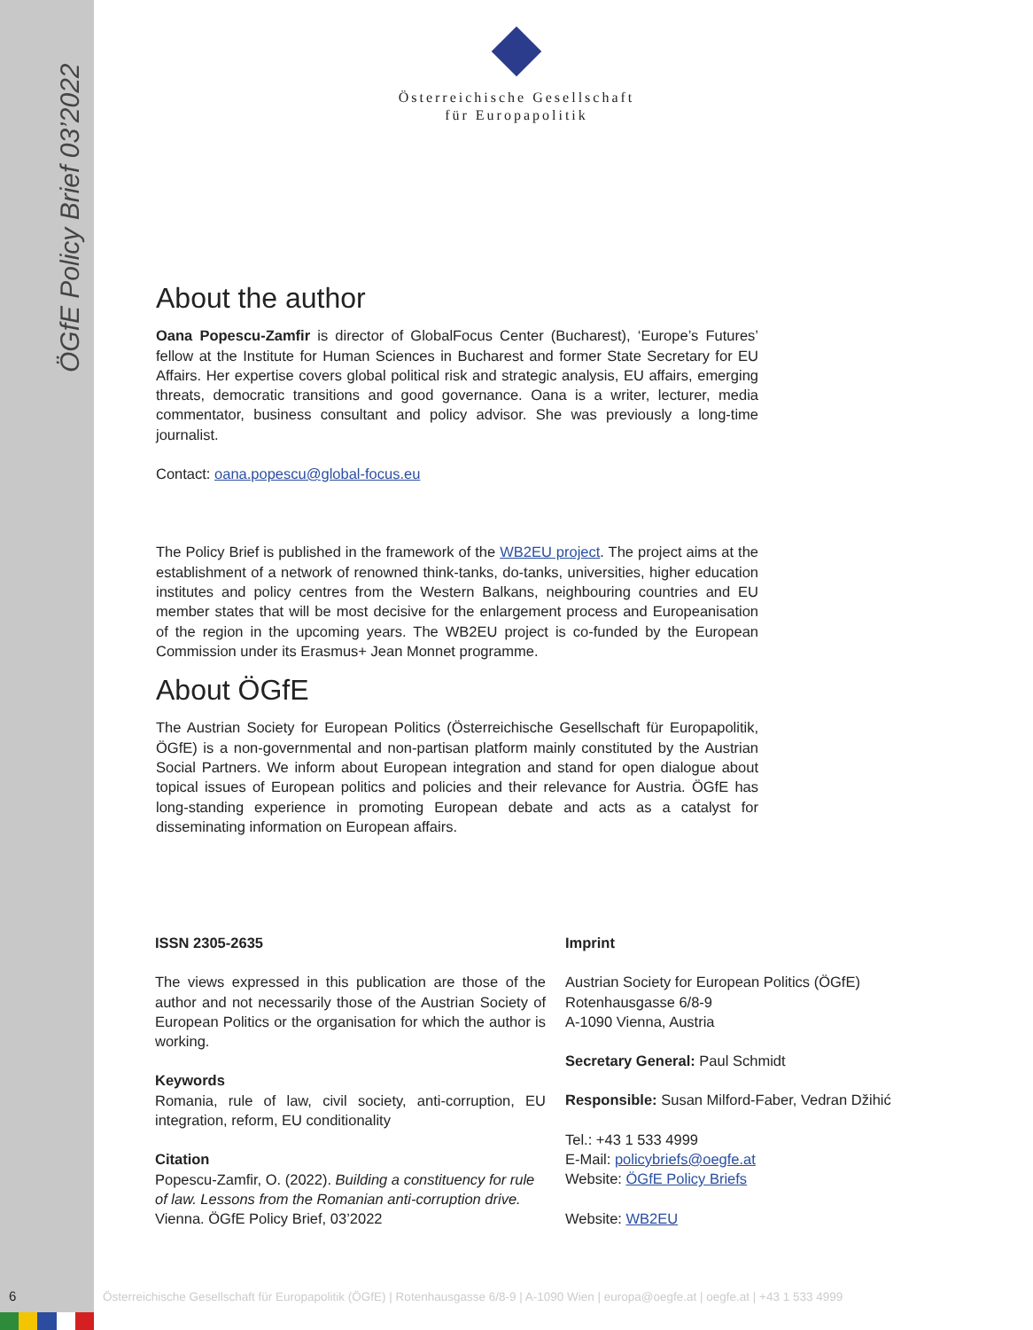ÖGfE Policy Brief 03’2022
Österreichische Gesellschaft
für Europapolitik
About the author
Oana Popescu-Zamfir is director of GlobalFocus Center (Bucharest), ‘Europe’s Futures’ fellow at the Institute for Human Sciences in Bucharest and former State Secretary for EU Affairs. Her expertise covers global political risk and strategic analysis, EU affairs, emerging threats, democratic transitions and good governance. Oana is a writer, lecturer, media commentator, business consultant and policy advisor. She was previously a long-time journalist.
Contact: oana.popescu@global-focus.eu
The Policy Brief is published in the framework of the WB2EU project. The project aims at the establishment of a network of renowned think-tanks, do-tanks, universities, higher education institutes and policy centres from the Western Balkans, neighbouring countries and EU member states that will be most decisive for the enlargement process and Europeanisation of the region in the upcoming years. The WB2EU project is co-funded by the European Commission under its Erasmus+ Jean Monnet programme.
About ÖGfE
The Austrian Society for European Politics (Österreichische Gesellschaft für Europapolitik, ÖGfE) is a non-governmental and non-partisan platform mainly constituted by the Austrian Social Partners. We inform about European integration and stand for open dialogue about topical issues of European politics and policies and their relevance for Austria. ÖGfE has long-standing experience in promoting European debate and acts as a catalyst for disseminating information on European affairs.
ISSN 2305-2635
The views expressed in this publication are those of the author and not necessarily those of the Austrian Society of European Politics or the organisation for which the author is working.
Keywords
Romania, rule of law, civil society, anti-corruption, EU integration, reform, EU conditionality
Citation
Popescu-Zamfir, O. (2022). Building a constituency for rule of law. Lessons from the Romanian anti-corruption drive. Vienna. ÖGfE Policy Brief, 03’2022
Imprint
Austrian Society for European Politics (ÖGfE)
Rotenhausgasse 6/8-9
A-1090 Vienna, Austria
Secretary General: Paul Schmidt
Responsible: Susan Milford-Faber, Vedran Džihić
Tel.: +43 1 533 4999
E-Mail: policybriefs@oegfe.at
Website: ÖGfE Policy Briefs
Website: WB2EU
6
Österreichische Gesellschaft für Europapolitik (ÖGfE) | Rotenhausgasse 6/8-9 | A-1090 Wien | europa@oegfe.at | oegfe.at | +43 1 533 4999